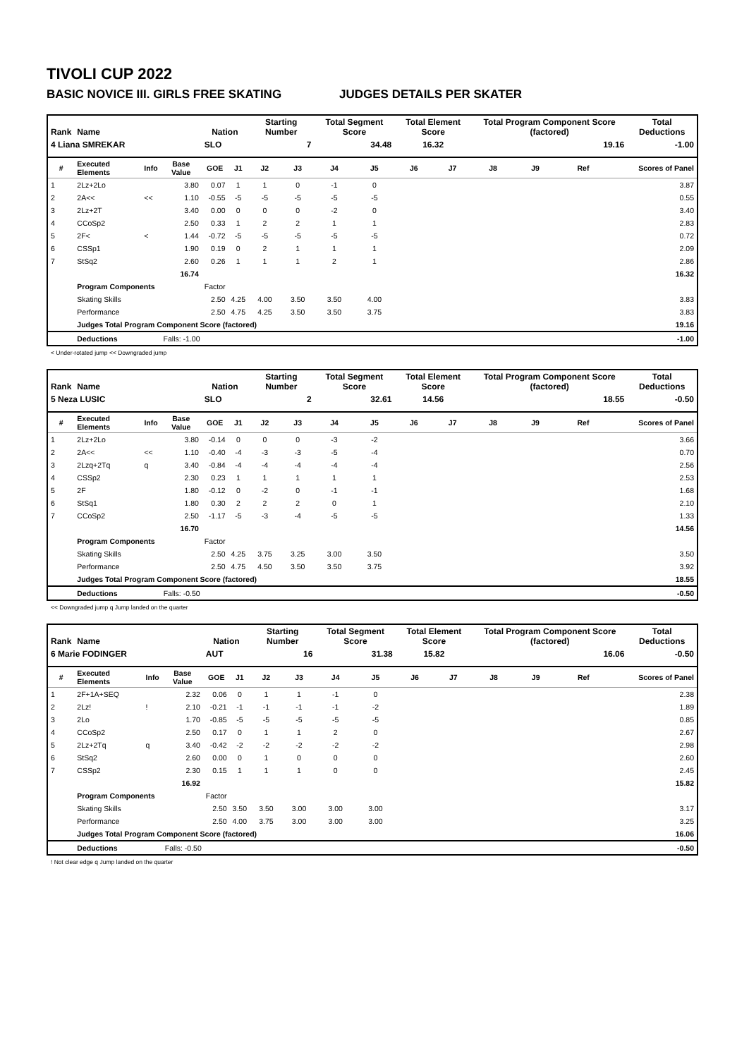TIVOLI CUP 2022
BASIC NOVICE III. GIRLS FREE SKATING JUDGES DETAILS PER SKATER
| Rank | Name | | | Nation | | Starting Number | | Total Segment Score | | Total Element Score | | Total Program Component Score (factored) | | | | Total Deductions |
| --- | --- | --- | --- | --- | --- | --- | --- | --- | --- | --- | --- | --- | --- | --- | --- | --- |
| 4 Liana SMREKAR | | | | SLO | | 7 | | 34.48 | | 16.32 | | 19.16 | | | | -1.00 |
| # | Executed Elements | Info | Base Value | GOE | J1 | J2 | J3 | J4 | J5 | J6 | J7 | J8 | J9 | Ref | | Scores of Panel |
| 1 | 2Lz+2Lo | | 3.80 | 0.07 | 1 | 1 | 0 | -1 | 0 | | | | | | | 3.87 |
| 2 | 2A<< | << | 1.10 | -0.55 | -5 | -5 | -5 | -5 | -5 | | | | | | | 0.55 |
| 3 | 2Lz+2T | | 3.40 | 0.00 | 0 | 0 | 0 | -2 | 0 | | | | | | | 3.40 |
| 4 | CCoSp2 | | 2.50 | 0.33 | 1 | 2 | 2 | 1 | 1 | | | | | | | 2.83 |
| 5 | 2F< | < | 1.44 | -0.72 | -5 | -5 | -5 | -5 | -5 | | | | | | | 0.72 |
| 6 | CSSp1 | | 1.90 | 0.19 | 0 | 2 | 1 | 1 | 1 | | | | | | | 2.09 |
| 7 | StSq2 | | 2.60 | 0.26 | 1 | 1 | 1 | 2 | 1 | | | | | | | 2.86 |
| | | | 16.74 | | | | | | | | | | | | | 16.32 |
| | Program Components | | | Factor | | | | | | | | | | | | |
| | Skating Skills | | | 2.50 | 4.25 | 4.00 | 3.50 | 3.50 | 4.00 | | | | | | | 3.83 |
| | Performance | | | 2.50 | 4.75 | 4.25 | 3.50 | 3.50 | 3.75 | | | | | | | 3.83 |
| | Judges Total Program Component Score (factored) | | | | | | | | | | | | | | | 19.16 |
| | Deductions | | Falls: -1.00 | | | | | | | | | | | | | -1.00 |
< Under-rotated jump << Downgraded jump
| Rank | Name | | | Nation | | Starting Number | | Total Segment Score | | Total Element Score | | Total Program Component Score (factored) | | | | Total Deductions |
| --- | --- | --- | --- | --- | --- | --- | --- | --- | --- | --- | --- | --- | --- | --- | --- | --- |
| 5 Neza LUSIC | | | | SLO | | 2 | | 32.61 | | 14.56 | | 18.55 | | | | -0.50 |
| # | Executed Elements | Info | Base Value | GOE | J1 | J2 | J3 | J4 | J5 | J6 | J7 | J8 | J9 | Ref | | Scores of Panel |
| 1 | 2Lz+2Lo | | 3.80 | -0.14 | 0 | 0 | 0 | -3 | -2 | | | | | | | 3.66 |
| 2 | 2A<< | << | 1.10 | -0.40 | -4 | -3 | -3 | -5 | -4 | | | | | | | 0.70 |
| 3 | 2Lzq+2Tq | q | 3.40 | -0.84 | -4 | -4 | -4 | -4 | -4 | | | | | | | 2.56 |
| 4 | CSSp2 | | 2.30 | 0.23 | 1 | 1 | 1 | 1 | 1 | | | | | | | 2.53 |
| 5 | 2F | | 1.80 | -0.12 | 0 | -2 | 0 | -1 | -1 | | | | | | | 1.68 |
| 6 | StSq1 | | 1.80 | 0.30 | 2 | 2 | 2 | 0 | 1 | | | | | | | 2.10 |
| 7 | CCoSp2 | | 2.50 | -1.17 | -5 | -3 | -4 | -5 | -5 | | | | | | | 1.33 |
| | | | 16.70 | | | | | | | | | | | | | 14.56 |
| | Program Components | | | Factor | | | | | | | | | | | | |
| | Skating Skills | | | 2.50 | 4.25 | 3.75 | 3.25 | 3.00 | 3.50 | | | | | | | 3.50 |
| | Performance | | | 2.50 | 4.75 | 4.50 | 3.50 | 3.50 | 3.75 | | | | | | | 3.92 |
| | Judges Total Program Component Score (factored) | | | | | | | | | | | | | | | 18.55 |
| | Deductions | | Falls: -0.50 | | | | | | | | | | | | | -0.50 |
<< Downgraded jump q Jump landed on the quarter
| Rank | Name | | | Nation | | Starting Number | | Total Segment Score | | Total Element Score | | Total Program Component Score (factored) | | | | Total Deductions |
| --- | --- | --- | --- | --- | --- | --- | --- | --- | --- | --- | --- | --- | --- | --- | --- | --- |
| 6 Marie FODINGER | | | | AUT | | 16 | | 31.38 | | 15.82 | | 16.06 | | | | -0.50 |
| # | Executed Elements | Info | Base Value | GOE | J1 | J2 | J3 | J4 | J5 | J6 | J7 | J8 | J9 | Ref | | Scores of Panel |
| 1 | 2F+1A+SEQ | | 2.32 | 0.06 | 0 | 1 | 1 | -1 | 0 | | | | | | | 2.38 |
| 2 | 2Lz! | ! | 2.10 | -0.21 | -1 | -1 | -1 | -1 | -2 | | | | | | | 1.89 |
| 3 | 2Lo | | 1.70 | -0.85 | -5 | -5 | -5 | -5 | -5 | | | | | | | 0.85 |
| 4 | CCoSp2 | | 2.50 | 0.17 | 0 | 1 | 1 | 2 | 0 | | | | | | | 2.67 |
| 5 | 2Lz+2Tq | q | 3.40 | -0.42 | -2 | -2 | -2 | -2 | -2 | | | | | | | 2.98 |
| 6 | StSq2 | | 2.60 | 0.00 | 0 | 1 | 0 | 0 | 0 | | | | | | | 2.60 |
| 7 | CSSp2 | | 2.30 | 0.15 | 1 | 1 | 1 | 0 | 0 | | | | | | | 2.45 |
| | | | 16.92 | | | | | | | | | | | | | 15.82 |
| | Program Components | | | Factor | | | | | | | | | | | | |
| | Skating Skills | | | 2.50 | 3.50 | 3.50 | 3.00 | 3.00 | 3.00 | | | | | | | 3.17 |
| | Performance | | | 2.50 | 4.00 | 3.75 | 3.00 | 3.00 | 3.00 | | | | | | | 3.25 |
| | Judges Total Program Component Score (factored) | | | | | | | | | | | | | | | 16.06 |
| | Deductions | | Falls: -0.50 | | | | | | | | | | | | | -0.50 |
! Not clear edge q Jump landed on the quarter